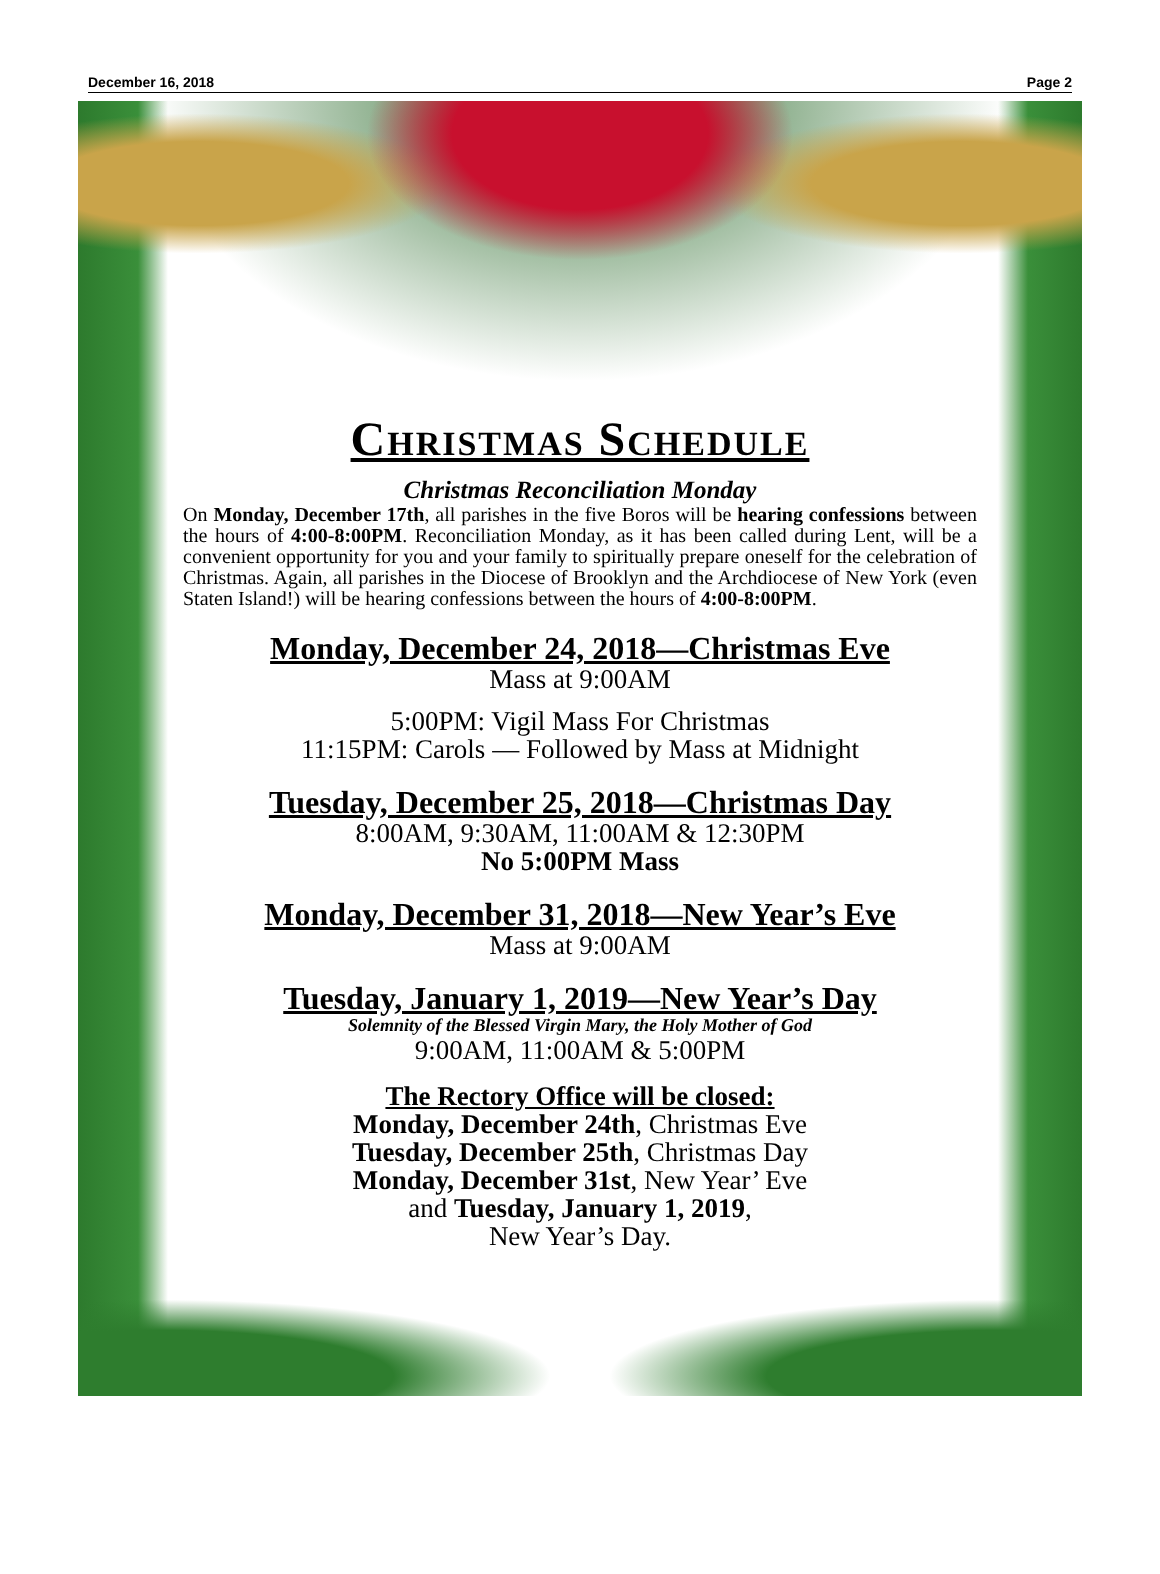December 16, 2018 Page 2
Christmas Schedule
Christmas Reconciliation Monday
On Monday, December 17th, all parishes in the five Boros will be hearing confessions between the hours of 4:00-8:00PM. Reconciliation Monday, as it has been called during Lent, will be a convenient opportunity for you and your family to spiritually prepare oneself for the celebration of Christmas. Again, all parishes in the Diocese of Brooklyn and the Archdiocese of New York (even Staten Island!) will be hearing confessions between the hours of 4:00-8:00PM.
Monday, December 24, 2018—Christmas Eve
Mass at 9:00AM
5:00PM: Vigil Mass For Christmas
11:15PM: Carols — Followed by Mass at Midnight
Tuesday, December 25, 2018—Christmas Day
8:00AM, 9:30AM, 11:00AM & 12:30PM
No 5:00PM Mass
Monday, December 31, 2018—New Year’s Eve
Mass at 9:00AM
Tuesday, January 1, 2019—New Year’s Day
Solemnity of the Blessed Virgin Mary, the Holy Mother of God
9:00AM, 11:00AM & 5:00PM
The Rectory Office will be closed:
Monday, December 24th, Christmas Eve
Tuesday, December 25th, Christmas Day
Monday, December 31st, New Year’ Eve
and Tuesday, January 1, 2019,
New Year’s Day.